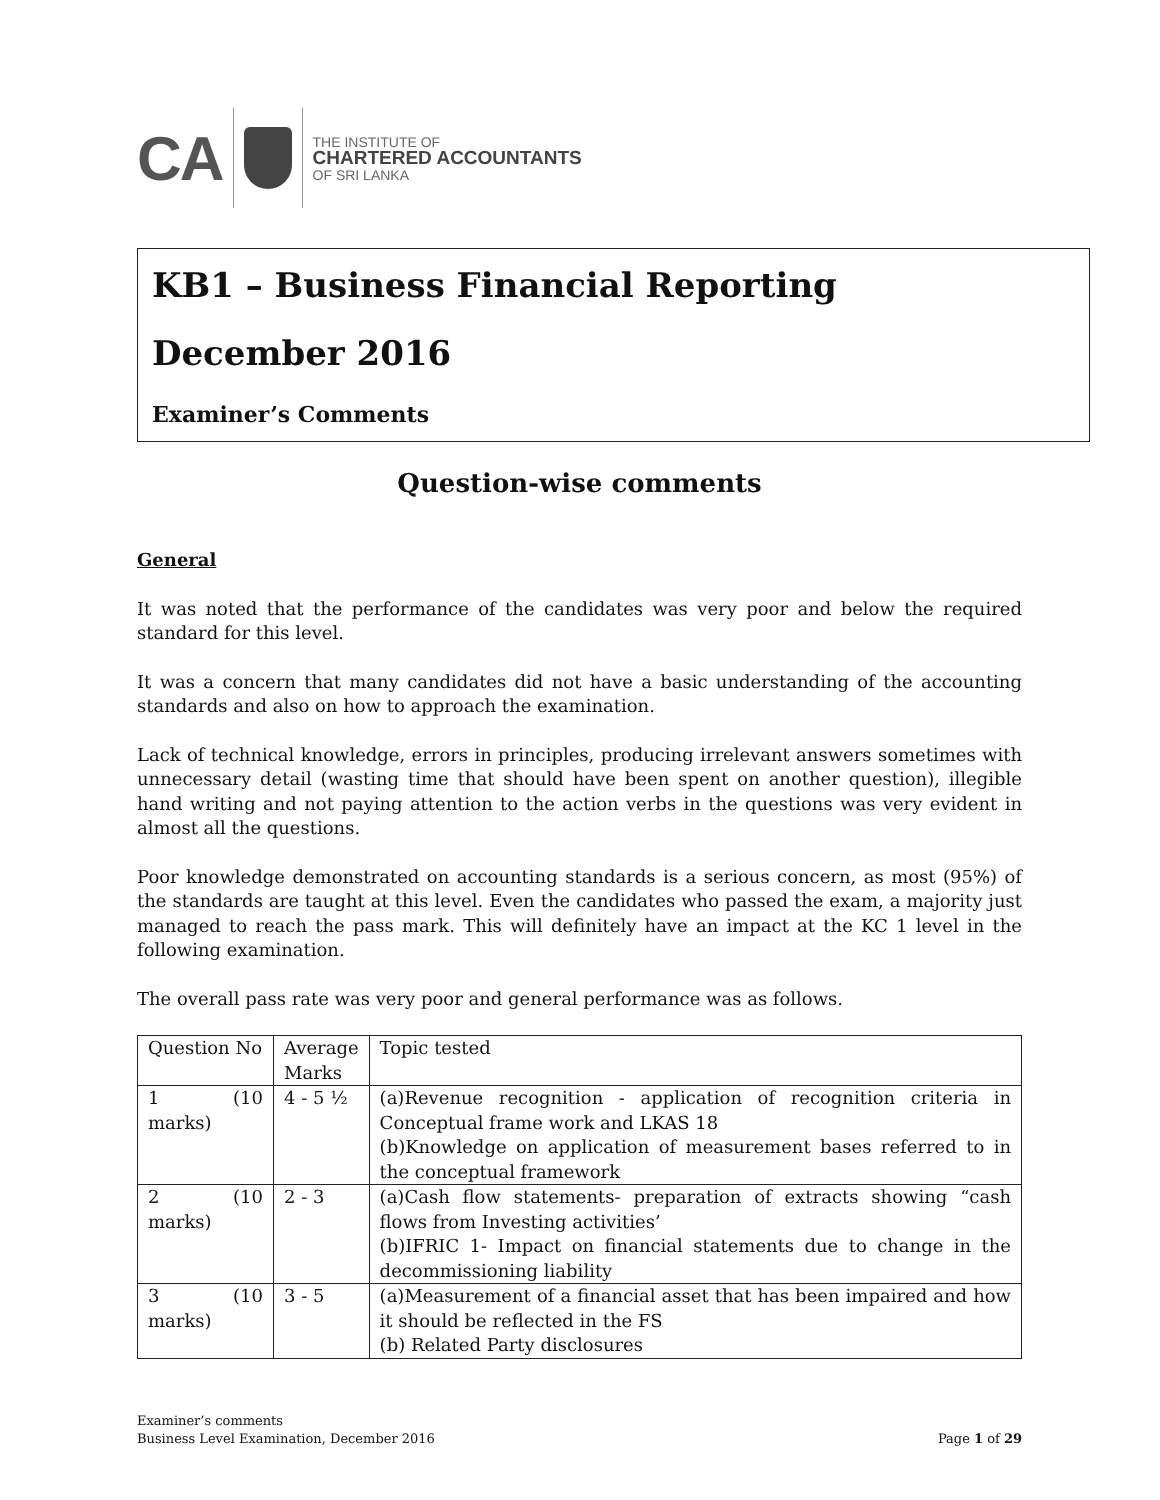CA
THE INSTITUTE OF
CHARTERED ACCOUNTANTS
OF SRI LANKA
KB1 – Business Financial Reporting
December 2016
Examiner’s Comments
Question-wise comments
General
It was noted that the performance of the candidates was very poor and below the required standard for this level.
It was a concern that many candidates did not have a basic understanding of the accounting standards and also on how to approach the examination.
Lack of technical knowledge, errors in principles, producing irrelevant answers sometimes with unnecessary detail (wasting time that should have been spent on another question), illegible hand writing and not paying attention to the action verbs in the questions was very evident in almost all the questions.
Poor knowledge demonstrated on accounting standards is a serious concern, as most (95%) of the standards are taught at this level. Even the candidates who passed the exam, a majority just managed to reach the pass mark. This will definitely have an impact at the KC 1 level in the following examination.
The overall pass rate was very poor and general performance was as follows.
| Question No | Average Marks | Topic tested |
| 1 (10 marks) | 4 - 5 ½ | (a)Revenue recognition - application of recognition criteria in Conceptual frame work and LKAS 18 (b)Knowledge on application of measurement bases referred to in the conceptual framework |
| 2 (10 marks) | 2 - 3 | (a)Cash flow statements- preparation of extracts showing “cash flows from Investing activities’ (b)IFRIC 1- Impact on financial statements due to change in the decommissioning liability |
| 3 (10 marks) | 3 - 5 | (a)Measurement of a financial asset that has been impaired and how it should be reflected in the FS (b) Related Party disclosures |
Examiner’s comments
Business Level Examination, December 2016
Page 1 of 29